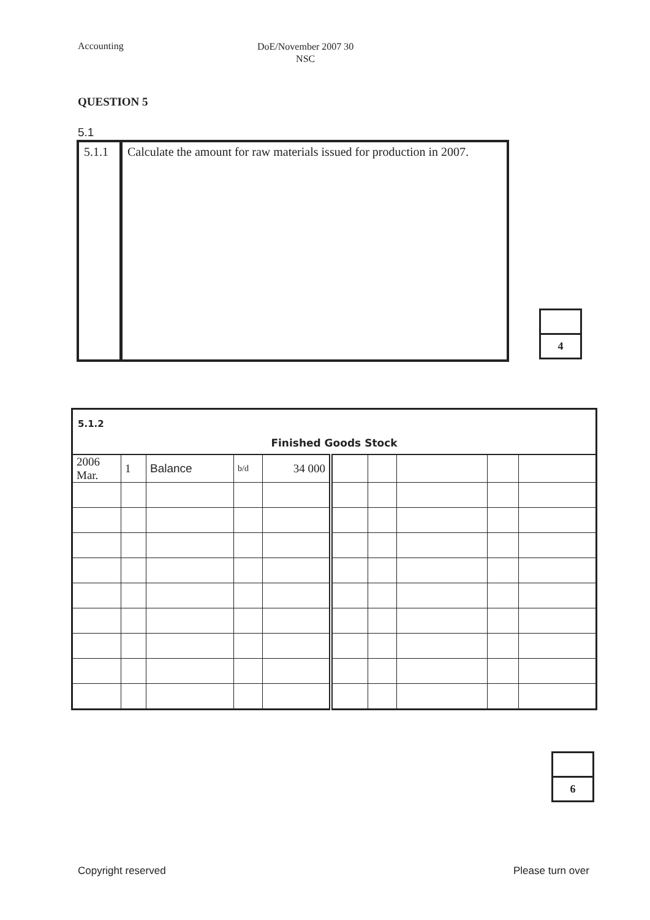Accounting DoE/November 2007 30
NSC
QUESTION 5
5.1
| 5.1.1 | Calculate the amount for raw materials issued for production in 2007. |
4
| 5.1.2 | | | | | | | | | |
| Finished Goods Stock | | | | | | | | | |
| 2006 Mar. | 1 | Balance | b/d | 34 000 | | | | | |
6
Copyright reserved Please turn over